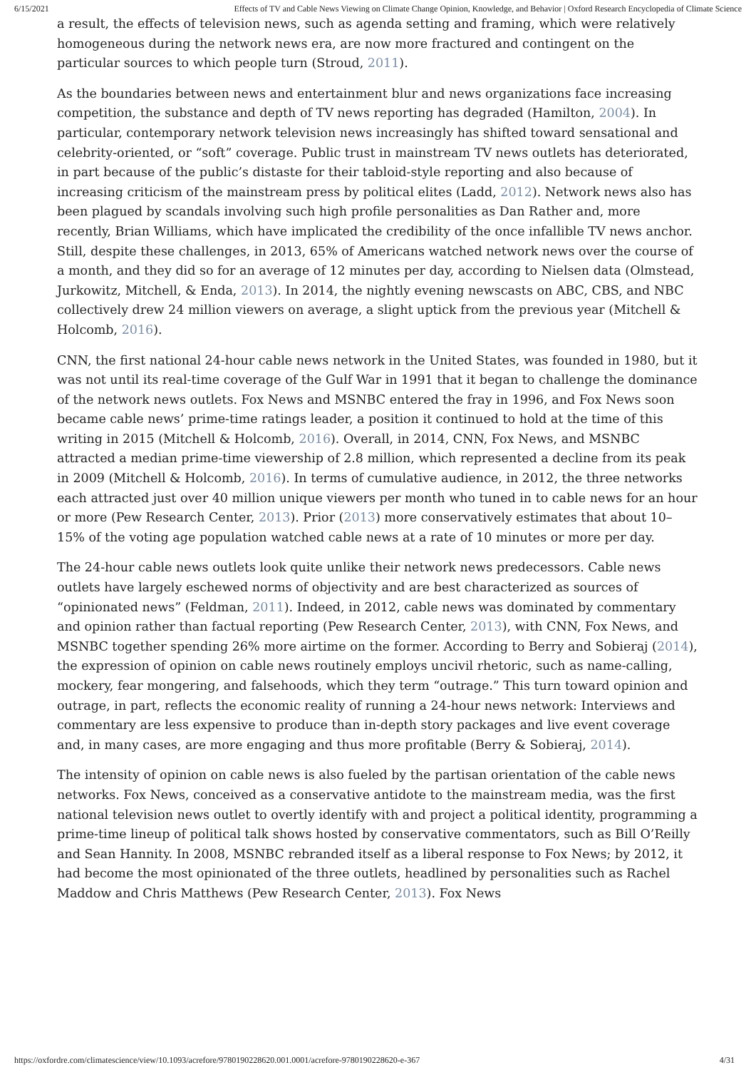6/15/2021 Effects of TV and Cable News Viewing on Climate Change Opinion, Knowledge, and Behavior | Oxford Research Encyclopedia of Climate Science
a result, the effects of television news, such as agenda setting and framing, which were relatively homogeneous during the network news era, are now more fractured and contingent on the particular sources to which people turn (Stroud, 2011).
As the boundaries between news and entertainment blur and news organizations face increasing competition, the substance and depth of TV news reporting has degraded (Hamilton, 2004). In particular, contemporary network television news increasingly has shifted toward sensational and celebrity-oriented, or “soft” coverage. Public trust in mainstream TV news outlets has deteriorated, in part because of the public’s distaste for their tabloid-style reporting and also because of increasing criticism of the mainstream press by political elites (Ladd, 2012). Network news also has been plagued by scandals involving such high profile personalities as Dan Rather and, more recently, Brian Williams, which have implicated the credibility of the once infallible TV news anchor. Still, despite these challenges, in 2013, 65% of Americans watched network news over the course of a month, and they did so for an average of 12 minutes per day, according to Nielsen data (Olmstead, Jurkowitz, Mitchell, & Enda, 2013). In 2014, the nightly evening newscasts on ABC, CBS, and NBC collectively drew 24 million viewers on average, a slight uptick from the previous year (Mitchell & Holcomb, 2016).
CNN, the first national 24-hour cable news network in the United States, was founded in 1980, but it was not until its real-time coverage of the Gulf War in 1991 that it began to challenge the dominance of the network news outlets. Fox News and MSNBC entered the fray in 1996, and Fox News soon became cable news’ prime-time ratings leader, a position it continued to hold at the time of this writing in 2015 (Mitchell & Holcomb, 2016). Overall, in 2014, CNN, Fox News, and MSNBC attracted a median prime-time viewership of 2.8 million, which represented a decline from its peak in 2009 (Mitchell & Holcomb, 2016). In terms of cumulative audience, in 2012, the three networks each attracted just over 40 million unique viewers per month who tuned in to cable news for an hour or more (Pew Research Center, 2013). Prior (2013) more conservatively estimates that about 10–15% of the voting age population watched cable news at a rate of 10 minutes or more per day.
The 24-hour cable news outlets look quite unlike their network news predecessors. Cable news outlets have largely eschewed norms of objectivity and are best characterized as sources of “opinionated news” (Feldman, 2011). Indeed, in 2012, cable news was dominated by commentary and opinion rather than factual reporting (Pew Research Center, 2013), with CNN, Fox News, and MSNBC together spending 26% more airtime on the former. According to Berry and Sobieraj (2014), the expression of opinion on cable news routinely employs uncivil rhetoric, such as name-calling, mockery, fear mongering, and falsehoods, which they term “outrage.” This turn toward opinion and outrage, in part, reflects the economic reality of running a 24-hour news network: Interviews and commentary are less expensive to produce than in-depth story packages and live event coverage and, in many cases, are more engaging and thus more profitable (Berry & Sobieraj, 2014).
The intensity of opinion on cable news is also fueled by the partisan orientation of the cable news networks. Fox News, conceived as a conservative antidote to the mainstream media, was the first national television news outlet to overtly identify with and project a political identity, programming a prime-time lineup of political talk shows hosted by conservative commentators, such as Bill O’Reilly and Sean Hannity. In 2008, MSNBC rebranded itself as a liberal response to Fox News; by 2012, it had become the most opinionated of the three outlets, headlined by personalities such as Rachel Maddow and Chris Matthews (Pew Research Center, 2013). Fox News
https://oxfordre.com/climatescience/view/10.1093/acrefore/9780190228620.001.0001/acrefore-9780190228620-e-367 4/31